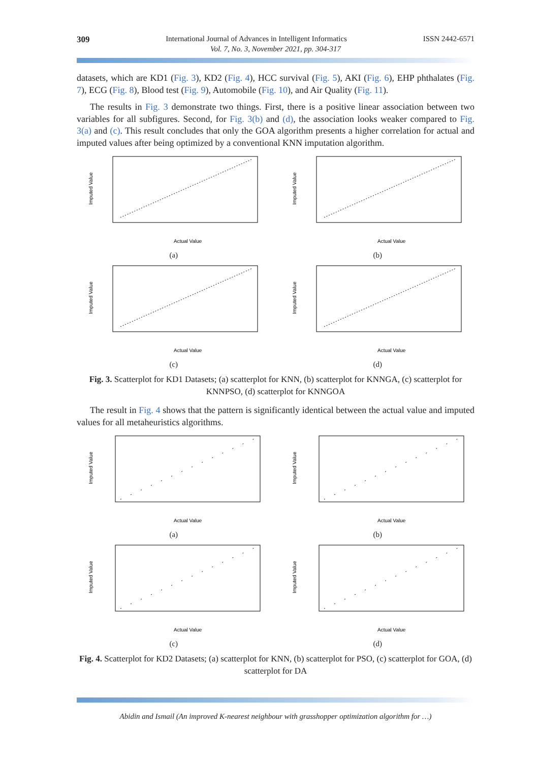309 International Journal of Advances in Intelligent Informatics ISSN 2442-6571
Vol. 7, No. 3, November 2021, pp. 304-317
datasets, which are KD1 (Fig. 3), KD2 (Fig. 4), HCC survival (Fig. 5), AKI (Fig. 6), EHP phthalates (Fig. 7), ECG (Fig. 8), Blood test (Fig. 9), Automobile (Fig. 10), and Air Quality (Fig. 11).
The results in Fig. 3 demonstrate two things. First, there is a positive linear association between two variables for all subfigures. Second, for Fig. 3(b) and (d), the association looks weaker compared to Fig. 3(a) and (c). This result concludes that only the GOA algorithm presents a higher correlation for actual and imputed values after being optimized by a conventional KNN imputation algorithm.
Actual Value
Imputed Value
(a)
Actual Value
Imputed Value
(b)
Actual Value
Imputed Value
(c)
Actual Value
Imputed Value
(d)
Fig. 3. Scatterplot for KD1 Datasets; (a) scatterplot for KNN, (b) scatterplot for KNNGA, (c) scatterplot for KNNPSO, (d) scatterplot for KNNGOA
The result in Fig. 4 shows that the pattern is significantly identical between the actual value and imputed values for all metaheuristics algorithms.
Actual Value
Imputed Value
(a)
Actual Value
Imputed Value
(b)
Actual Value
Imputed Value
(c)
Actual Value
Imputed Value
(d)
Fig. 4. Scatterplot for KD2 Datasets; (a) scatterplot for KNN, (b) scatterplot for PSO, (c) scatterplot for GOA, (d) scatterplot for DA
Abidin and Ismail (An improved K-nearest neighbour with grasshopper optimization algorithm for …)